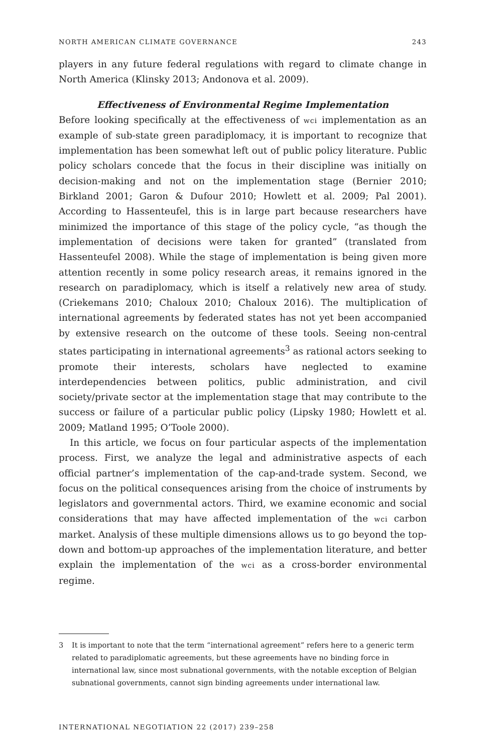NORTH AMERICAN CLIMATE GOVERNANCE 243
players in any future federal regulations with regard to climate change in North America (Klinsky 2013; Andonova et al. 2009).
Effectiveness of Environmental Regime Implementation
Before looking specifically at the effectiveness of wci implementation as an example of sub-state green paradiplomacy, it is important to recognize that implementation has been somewhat left out of public policy literature. Public policy scholars concede that the focus in their discipline was initially on decision-making and not on the implementation stage (Bernier 2010; Birkland 2001; Garon & Dufour 2010; Howlett et al. 2009; Pal 2001). According to Hassenteufel, this is in large part because researchers have minimized the importance of this stage of the policy cycle, “as though the implementation of decisions were taken for granted” (translated from Hassenteufel 2008). While the stage of implementation is being given more attention recently in some policy research areas, it remains ignored in the research on paradiplomacy, which is itself a relatively new area of study. (Criekemans 2010; Chaloux 2010; Chaloux 2016). The multiplication of international agreements by federated states has not yet been accompanied by extensive research on the outcome of these tools. Seeing non-central states participating in international agreements<sup>3</sup> as rational actors seeking to promote their interests, scholars have neglected to examine interdependencies between politics, public administration, and civil society/private sector at the implementation stage that may contribute to the success or failure of a particular public policy (Lipsky 1980; Howlett et al. 2009; Matland 1995; O’Toole 2000).
In this article, we focus on four particular aspects of the implementation process. First, we analyze the legal and administrative aspects of each official partner’s implementation of the cap-and-trade system. Second, we focus on the political consequences arising from the choice of instruments by legislators and governmental actors. Third, we examine economic and social considerations that may have affected implementation of the wci carbon market. Analysis of these multiple dimensions allows us to go beyond the top-down and bottom-up approaches of the implementation literature, and better explain the implementation of the wci as a cross-border environmental regime.
3 It is important to note that the term “international agreement” refers here to a generic term related to paradiplomatic agreements, but these agreements have no binding force in international law, since most subnational governments, with the notable exception of Belgian subnational governments, cannot sign binding agreements under international law.
INTERNATIONAL NEGOTIATION 22 (2017) 239–258